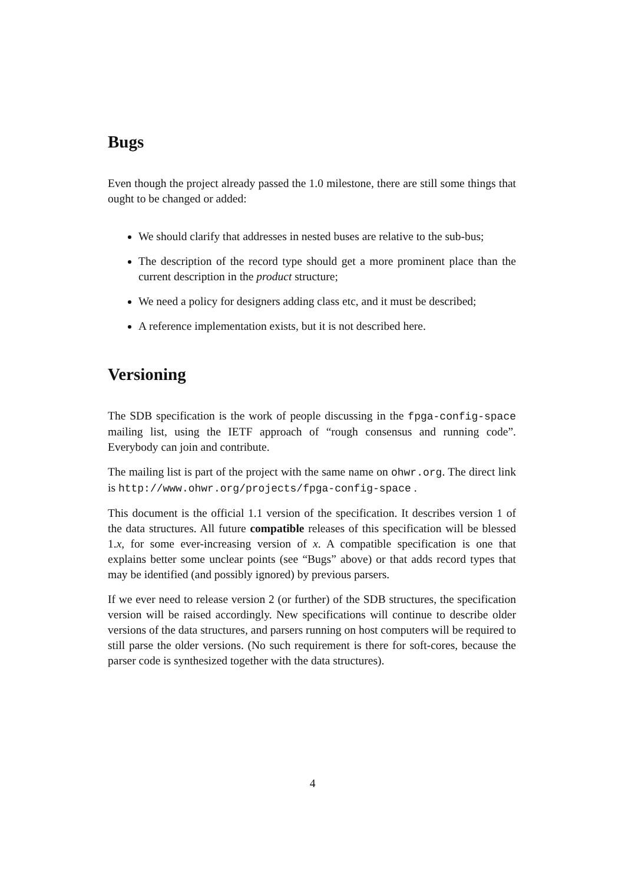Bugs
Even though the project already passed the 1.0 milestone, there are still some things that ought to be changed or added:
We should clarify that addresses in nested buses are relative to the sub-bus;
The description of the record type should get a more prominent place than the current description in the product structure;
We need a policy for designers adding class etc, and it must be described;
A reference implementation exists, but it is not described here.
Versioning
The SDB specification is the work of people discussing in the fpga-config-space mailing list, using the IETF approach of “rough consensus and running code”. Everybody can join and contribute.
The mailing list is part of the project with the same name on ohwr.org. The direct link is http://www.ohwr.org/projects/fpga-config-space .
This document is the official 1.1 version of the specification. It describes version 1 of the data structures. All future compatible releases of this specification will be blessed 1.x, for some ever-increasing version of x. A compatible specification is one that explains better some unclear points (see “Bugs” above) or that adds record types that may be identified (and possibly ignored) by previous parsers.
If we ever need to release version 2 (or further) of the SDB structures, the specification version will be raised accordingly. New specifications will continue to describe older versions of the data structures, and parsers running on host computers will be required to still parse the older versions. (No such requirement is there for soft-cores, because the parser code is synthesized together with the data structures).
4